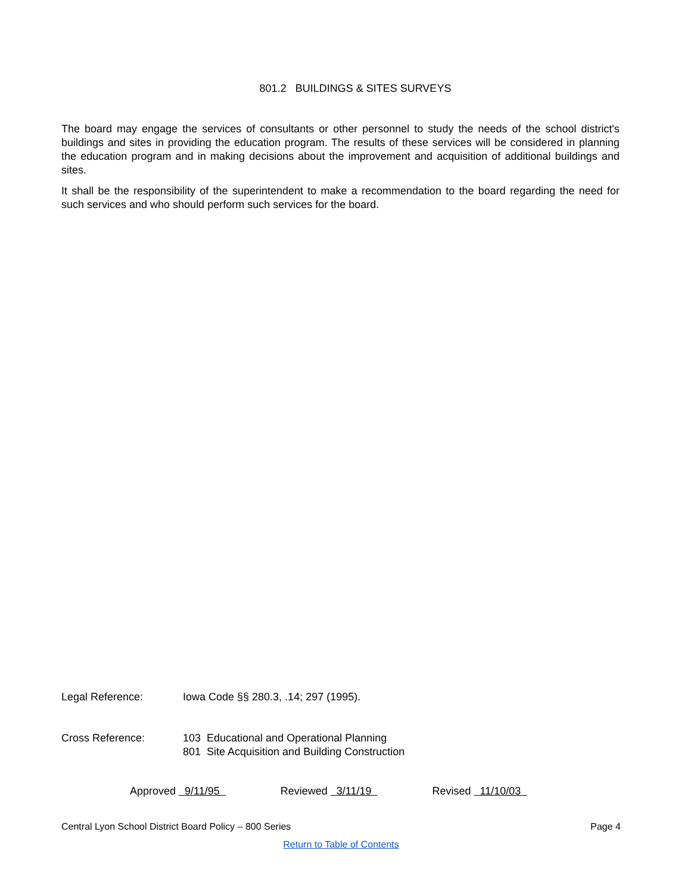801.2 BUILDINGS & SITES SURVEYS
The board may engage the services of consultants or other personnel to study the needs of the school district's buildings and sites in providing the education program. The results of these services will be considered in planning the education program and in making decisions about the improvement and acquisition of additional buildings and sites.
It shall be the responsibility of the superintendent to make a recommendation to the board regarding the need for such services and who should perform such services for the board.
Legal Reference: Iowa Code §§ 280.3, .14; 297 (1995).
Cross Reference: 103 Educational and Operational Planning
801 Site Acquisition and Building Construction
Approved 9/11/95 Reviewed 3/11/19 Revised 11/10/03
Central Lyon School District Board Policy – 800 Series Page 4
Return to Table of Contents